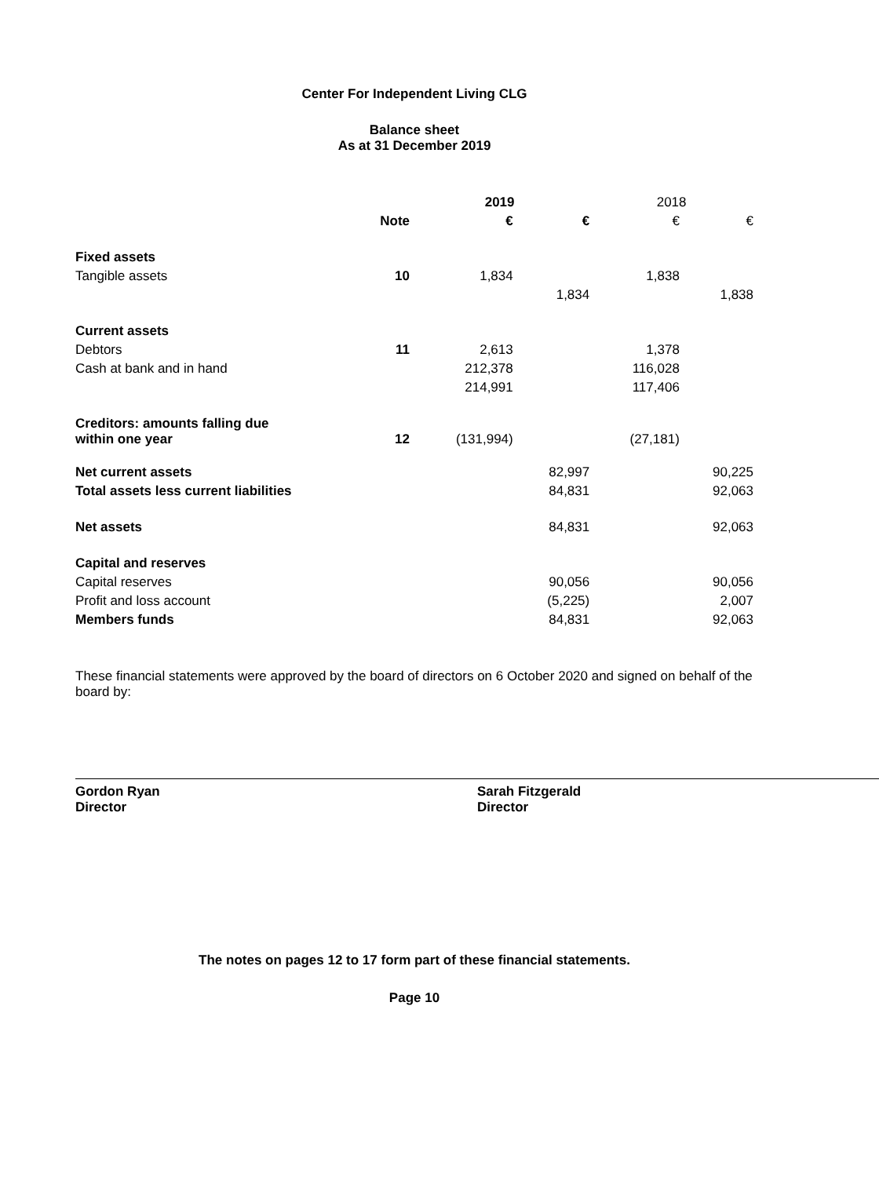Center For Independent Living CLG
Balance sheet
As at 31 December 2019
| | | 2019 | | 2018 | |
| | Note | € | € | € | € |
| Fixed assets | | | | | |
| Tangible assets | 10 | 1,834 | | 1,838 | |
| | | | 1,834 | | 1,838 |
| Current assets | | | | | |
| Debtors | 11 | 2,613 | | 1,378 | |
| Cash at bank and in hand | | 212,378 | | 116,028 | |
| | | 214,991 | | 117,406 | |
| Creditors: amounts falling due within one year | 12 | (131,994) | | (27,181) | |
| Net current assets | | | 82,997 | | 90,225 |
| Total assets less current liabilities | | | 84,831 | | 92,063 |
| Net assets | | | 84,831 | | 92,063 |
| Capital and reserves | | | | | |
| Capital reserves | | | 90,056 | | 90,056 |
| Profit and loss account | | | (5,225) | | 2,007 |
| Members funds | | | 84,831 | | 92,063 |
These financial statements were approved by the board of directors on 6 October 2020 and signed on behalf of the board by:
Gordon Ryan
Director
Sarah Fitzgerald
Director
The notes on pages 12 to 17 form part of these financial statements.
Page 10